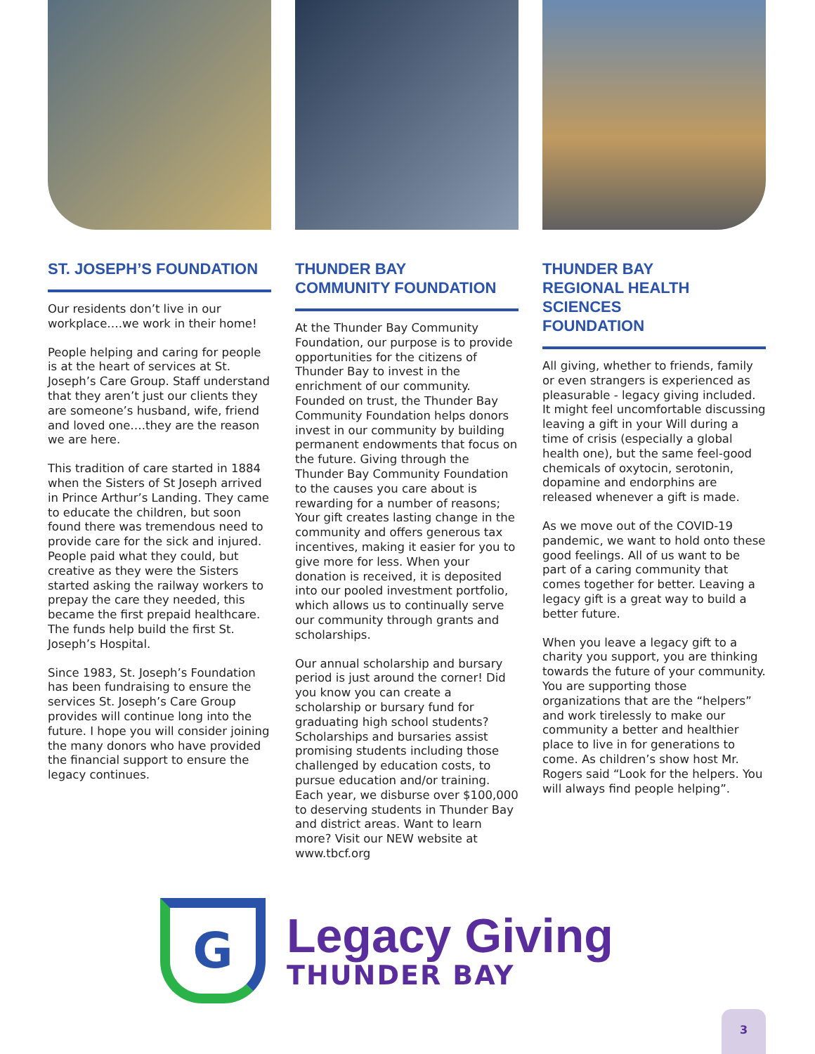ST. JOSEPH’S FOUNDATION
Our residents don’t live in our workplace….we work in their home!
People helping and caring for people is at the heart of services at St. Joseph’s Care Group. Staff understand that they aren’t just our clients they are someone’s husband, wife, friend and loved one….they are the reason we are here.
This tradition of care started in 1884 when the Sisters of St Joseph arrived in Prince Arthur’s Landing. They came to educate the children, but soon found there was tremendous need to provide care for the sick and injured. People paid what they could, but creative as they were the Sisters started asking the railway workers to prepay the care they needed, this became the first prepaid healthcare. The funds help build the first St. Joseph’s Hospital.
Since 1983, St. Joseph’s Foundation has been fundraising to ensure the services St. Joseph’s Care Group provides will continue long into the future. I hope you will consider joining the many donors who have provided the financial support to ensure the legacy continues.
THUNDER BAY
COMMUNITY FOUNDATION
At the Thunder Bay Community Foundation, our purpose is to provide opportunities for the citizens of Thunder Bay to invest in the enrichment of our community. Founded on trust, the Thunder Bay Community Foundation helps donors invest in our community by building permanent endowments that focus on the future. Giving through the Thunder Bay Community Foundation to the causes you care about is rewarding for a number of reasons; Your gift creates lasting change in the community and offers generous tax incentives, making it easier for you to give more for less. When your donation is received, it is deposited into our pooled investment portfolio, which allows us to continually serve our community through grants and scholarships.
Our annual scholarship and bursary period is just around the corner! Did you know you can create a scholarship or bursary fund for graduating high school students? Scholarships and bursaries assist promising students including those challenged by education costs, to pursue education and/or training. Each year, we disburse over $100,000 to deserving students in Thunder Bay and district areas. Want to learn more? Visit our NEW website at www.tbcf.org
THUNDER BAY
REGIONAL HEALTH SCIENCES
FOUNDATION
All giving, whether to friends, family or even strangers is experienced as pleasurable - legacy giving included. It might feel uncomfortable discussing leaving a gift in your Will during a time of crisis (especially a global health one), but the same feel-good chemicals of oxytocin, serotonin, dopamine and endorphins are released whenever a gift is made.
As we move out of the COVID-19 pandemic, we want to hold onto these good feelings. All of us want to be part of a caring community that comes together for better. Leaving a legacy gift is a great way to build a better future.
When you leave a legacy gift to a charity you support, you are thinking towards the future of your community. You are supporting those organizations that are the “helpers” and work tirelessly to make our community a better and healthier place to live in for generations to come. As children’s show host Mr. Rogers said “Look for the helpers. You will always find people helping”.
G
Legacy Giving
THUNDER BAY
3